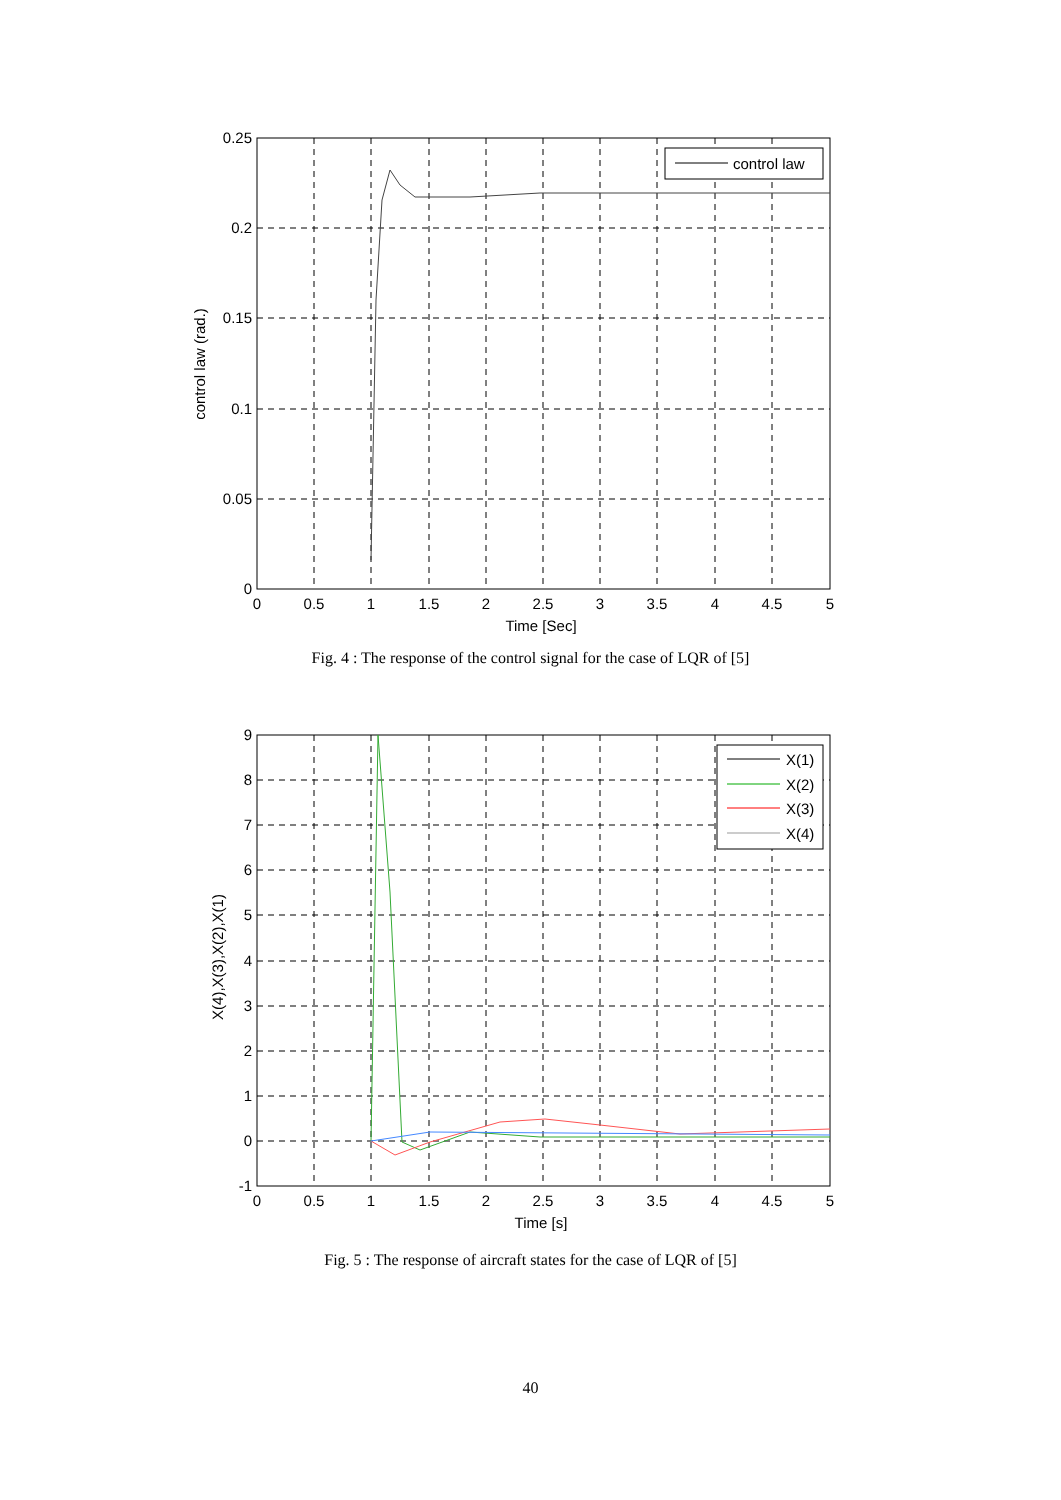control law
0.25
0.2
0.15
0.1
0.05
0
0
0.5
1
1.5
2
2.5
3
3.5
4
4.5
5
Time [Sec]
control law (rad.)
Fig. 4 : The response of the control signal for the case of LQR of [5]
X(1)
X(2)
X(3)
X(4)
9
8
7
6
5
4
3
2
1
0
-1
0
0.5
1
1.5
2
2.5
3
3.5
4
4.5
5
Time [s]
X(4),X(3),X(2),X(1)
Fig. 5 : The response of aircraft states for the case of LQR of [5]
40